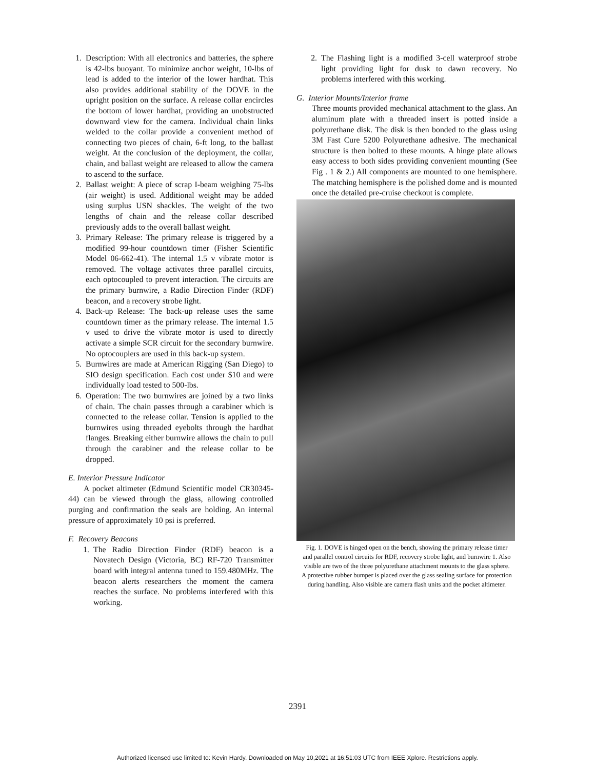1. Description: With all electronics and batteries, the sphere is 42-lbs buoyant. To minimize anchor weight, 10-lbs of lead is added to the interior of the lower hardhat. This also provides additional stability of the DOVE in the upright position on the surface. A release collar encircles the bottom of lower hardhat, providing an unobstructed downward view for the camera. Individual chain links welded to the collar provide a convenient method of connecting two pieces of chain, 6-ft long, to the ballast weight. At the conclusion of the deployment, the collar, chain, and ballast weight are released to allow the camera to ascend to the surface.
2. Ballast weight: A piece of scrap I-beam weighing 75-lbs (air weight) is used. Additional weight may be added using surplus USN shackles. The weight of the two lengths of chain and the release collar described previously adds to the overall ballast weight.
3. Primary Release: The primary release is triggered by a modified 99-hour countdown timer (Fisher Scientific Model 06-662-41). The internal 1.5 v vibrate motor is removed. The voltage activates three parallel circuits, each optocoupled to prevent interaction. The circuits are the primary burnwire, a Radio Direction Finder (RDF) beacon, and a recovery strobe light.
4. Back-up Release: The back-up release uses the same countdown timer as the primary release. The internal 1.5 v used to drive the vibrate motor is used to directly activate a simple SCR circuit for the secondary burnwire. No optocouplers are used in this back-up system.
5. Burnwires are made at American Rigging (San Diego) to SIO design specification. Each cost under $10 and were individually load tested to 500-lbs.
6. Operation: The two burnwires are joined by a two links of chain. The chain passes through a carabiner which is connected to the release collar. Tension is applied to the burnwires using threaded eyebolts through the hardhat flanges. Breaking either burnwire allows the chain to pull through the carabiner and the release collar to be dropped.
E. Interior Pressure Indicator
A pocket altimeter (Edmund Scientific model CR30345-44) can be viewed through the glass, allowing controlled purging and confirmation the seals are holding. An internal pressure of approximately 10 psi is preferred.
F. Recovery Beacons
1. The Radio Direction Finder (RDF) beacon is a Novatech Design (Victoria, BC) RF-720 Transmitter board with integral antenna tuned to 159.480MHz. The beacon alerts researchers the moment the camera reaches the surface. No problems interfered with this working.
2. The Flashing light is a modified 3-cell waterproof strobe light providing light for dusk to dawn recovery. No problems interfered with this working.
G. Interior Mounts/Interior frame
Three mounts provided mechanical attachment to the glass. An aluminum plate with a threaded insert is potted inside a polyurethane disk. The disk is then bonded to the glass using 3M Fast Cure 5200 Polyurethane adhesive. The mechanical structure is then bolted to these mounts. A hinge plate allows easy access to both sides providing convenient mounting (See Fig . 1 & 2.) All components are mounted to one hemisphere. The matching hemisphere is the polished dome and is mounted once the detailed pre-cruise checkout is complete.
Fig. 1. DOVE is hinged open on the bench, showing the primary release timer and parallel control circuits for RDF, recovery strobe light, and burnwire 1. Also visible are two of the three polyurethane attachment mounts to the glass sphere. A protective rubber bumper is placed over the glass sealing surface for protection during handling. Also visible are camera flash units and the pocket altimeter.
2391
Authorized licensed use limited to: Kevin Hardy. Downloaded on May 10,2021 at 16:51:03 UTC from IEEE Xplore. Restrictions apply.